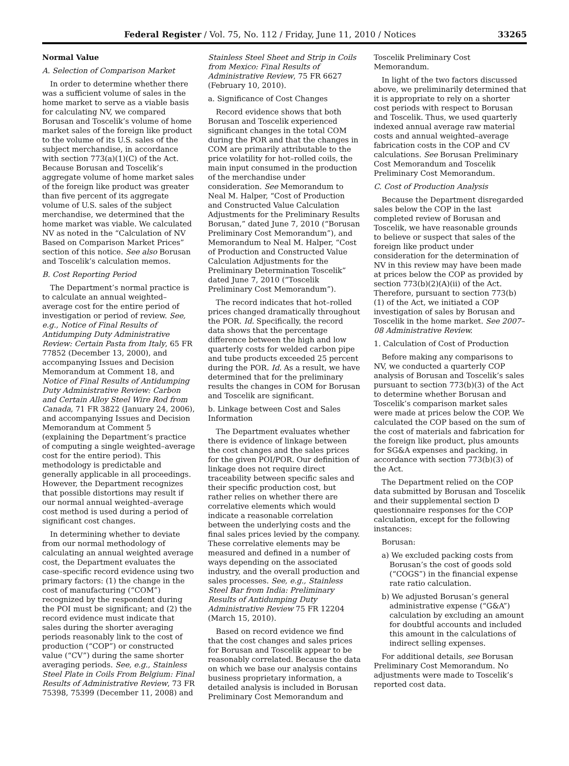Federal Register / Vol. 75, No. 112 / Friday, June 11, 2010 / Notices 33265
Normal Value
A. Selection of Comparison Market
In order to determine whether there was a sufficient volume of sales in the home market to serve as a viable basis for calculating NV, we compared Borusan and Toscelik’s volume of home market sales of the foreign like product to the volume of its U.S. sales of the subject merchandise, in accordance with section 773(a)(1)(C) of the Act. Because Borusan and Toscelik’s aggregate volume of home market sales of the foreign like product was greater than five percent of its aggregate volume of U.S. sales of the subject merchandise, we determined that the home market was viable. We calculated NV as noted in the “Calculation of NV Based on Comparison Market Prices” section of this notice. See also Borusan and Toscelik’s calculation memos.
B. Cost Reporting Period
The Department’s normal practice is to calculate an annual weighted–average cost for the entire period of investigation or period of review. See, e.g., Notice of Final Results of Antidumping Duty Administrative Review: Certain Pasta from Italy, 65 FR 77852 (December 13, 2000), and accompanying Issues and Decision Memorandum at Comment 18, and Notice of Final Results of Antidumping Duty Administrative Review: Carbon and Certain Alloy Steel Wire Rod from Canada, 71 FR 3822 (January 24, 2006), and accompanying Issues and Decision Memorandum at Comment 5 (explaining the Department’s practice of computing a single weighted–average cost for the entire period). This methodology is predictable and generally applicable in all proceedings. However, the Department recognizes that possible distortions may result if our normal annual weighted–average cost method is used during a period of significant cost changes.
In determining whether to deviate from our normal methodology of calculating an annual weighted average cost, the Department evaluates the case–specific record evidence using two primary factors: (1) the change in the cost of manufacturing (“COM”) recognized by the respondent during the POI must be significant; and (2) the record evidence must indicate that sales during the shorter averaging periods reasonably link to the cost of production (“COP”) or constructed value (“CV”) during the same shorter averaging periods. See, e.g., Stainless Steel Plate in Coils From Belgium: Final Results of Administrative Review, 73 FR 75398, 75399 (December 11, 2008) and
Stainless Steel Sheet and Strip in Coils from Mexico: Final Results of Administrative Review, 75 FR 6627 (February 10, 2010).
a. Significance of Cost Changes
Record evidence shows that both Borusan and Toscelik experienced significant changes in the total COM during the POR and that the changes in COM are primarily attributable to the price volatility for hot–rolled coils, the main input consumed in the production of the merchandise under consideration. See Memorandum to Neal M. Halper, “Cost of Production and Constructed Value Calculation Adjustments for the Preliminary Results Borusan,” dated June 7, 2010 (“Borusan Preliminary Cost Memorandum”), and Memorandum to Neal M. Halper, “Cost of Production and Constructed Value Calculation Adjustments for the Preliminary Determination Toscelik” dated June 7, 2010 (“Toscelik Preliminary Cost Memorandum”).
The record indicates that hot–rolled prices changed dramatically throughout the POR. Id. Specifically, the record data shows that the percentage difference between the high and low quarterly costs for welded carbon pipe and tube products exceeded 25 percent during the POR. Id. As a result, we have determined that for the preliminary results the changes in COM for Borusan and Toscelik are significant.
b. Linkage between Cost and Sales Information
The Department evaluates whether there is evidence of linkage between the cost changes and the sales prices for the given POI/POR. Our definition of linkage does not require direct traceability between specific sales and their specific production cost, but rather relies on whether there are correlative elements which would indicate a reasonable correlation between the underlying costs and the final sales prices levied by the company. These correlative elements may be measured and defined in a number of ways depending on the associated industry, and the overall production and sales processes. See, e.g., Stainless Steel Bar from India: Preliminary Results of Antidumping Duty Administrative Review 75 FR 12204 (March 15, 2010).
Based on record evidence we find that the cost changes and sales prices for Borusan and Toscelik appear to be reasonably correlated. Because the data on which we base our analysis contains business proprietary information, a detailed analysis is included in Borusan Preliminary Cost Memorandum and
Toscelik Preliminary Cost Memorandum.
In light of the two factors discussed above, we preliminarily determined that it is appropriate to rely on a shorter cost periods with respect to Borusan and Toscelik. Thus, we used quarterly indexed annual average raw material costs and annual weighted–average fabrication costs in the COP and CV calculations. See Borusan Preliminary Cost Memorandum and Toscelik Preliminary Cost Memorandum.
C. Cost of Production Analysis
Because the Department disregarded sales below the COP in the last completed review of Borusan and Toscelik, we have reasonable grounds to believe or suspect that sales of the foreign like product under consideration for the determination of NV in this review may have been made at prices below the COP as provided by section 773(b)(2)(A)(ii) of the Act. Therefore, pursuant to section 773(b)(1) of the Act, we initiated a COP investigation of sales by Borusan and Toscelik in the home market. See 2007–08 Administrative Review.
1. Calculation of Cost of Production
Before making any comparisons to NV, we conducted a quarterly COP analysis of Borusan and Toscelik’s sales pursuant to section 773(b)(3) of the Act to determine whether Borusan and Toscelik’s comparison market sales were made at prices below the COP. We calculated the COP based on the sum of the cost of materials and fabrication for the foreign like product, plus amounts for SG&A expenses and packing, in accordance with section 773(b)(3) of the Act.
The Department relied on the COP data submitted by Borusan and Toscelik and their supplemental section D questionnaire responses for the COP calculation, except for the following instances:
Borusan:
a) We excluded packing costs from Borusan’s the cost of goods sold (“COGS”) in the financial expense rate ratio calculation.
b) We adjusted Borusan’s general administrative expense (“G&A”) calculation by excluding an amount for doubtful accounts and included this amount in the calculations of indirect selling expenses.
For additional details, see Borusan Preliminary Cost Memorandum. No adjustments were made to Toscelik’s reported cost data.